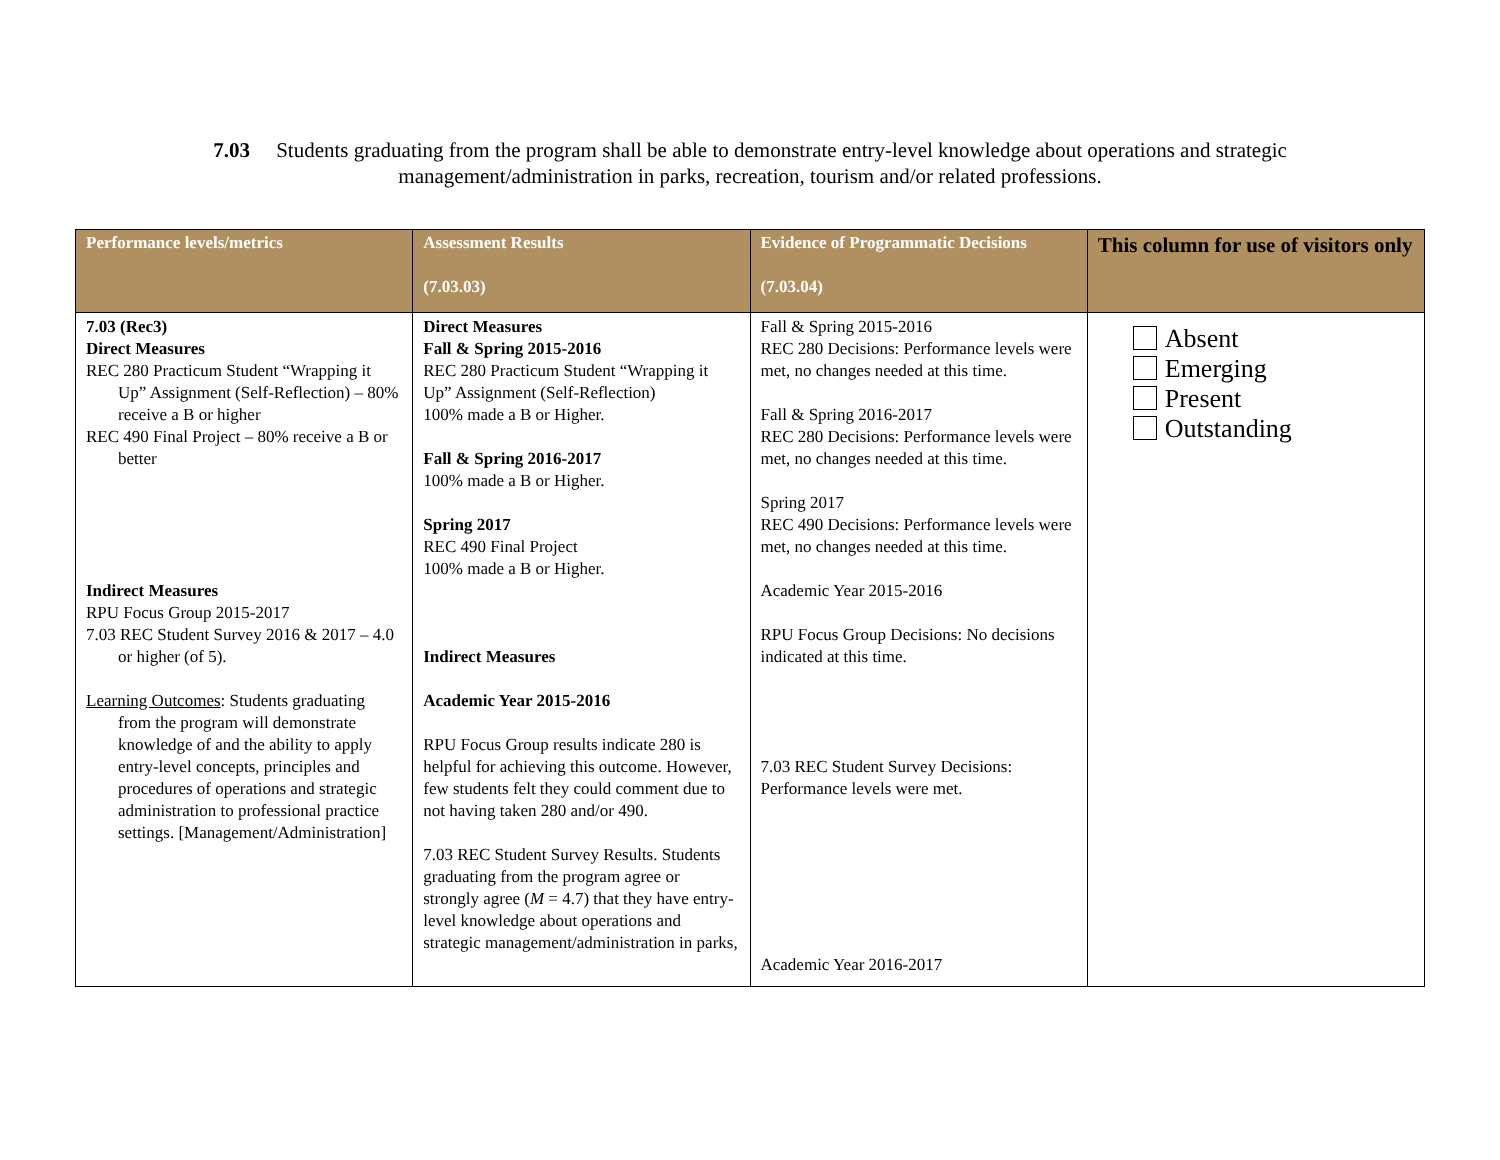7.03 Students graduating from the program shall be able to demonstrate entry-level knowledge about operations and strategic management/administration in parks, recreation, tourism and/or related professions.
| Performance levels/metrics | Assessment Results (7.03.03) | Evidence of Programmatic Decisions (7.03.04) | This column for use of visitors only |
| --- | --- | --- | --- |
| 7.03 (Rec3) Direct Measures REC 280 Practicum Student “Wrapping it Up” Assignment (Self-Reflection) – 80% receive a B or higher REC 490 Final Project – 80% receive a B or better Indirect Measures RPU Focus Group 2015-2017 7.03 REC Student Survey 2016 & 2017 – 4.0 or higher (of 5). Learning Outcomes : Students graduating from the program will demonstrate knowledge of and the ability to apply entry-level concepts, principles and procedures of operations and strategic administration to professional practice settings. [Management/Administration] | Direct Measures Fall & Spring 2015-2016 REC 280 Practicum Student “Wrapping it Up” Assignment (Self-Reflection) 100% made a B or Higher. Fall & Spring 2016-2017 100% made a B or Higher. Spring 2017 REC 490 Final Project 100% made a B or Higher. Indirect Measures Academic Year 2015-2016 RPU Focus Group results indicate 280 is helpful for achieving this outcome. However, few students felt they could comment due to not having taken 280 and/or 490. 7.03 REC Student Survey Results. Students graduating from the program agree or strongly agree ( M = 4.7) that they have entry-level knowledge about operations and strategic management/administration in parks, | Fall & Spring 2015-2016 REC 280 Decisions: Performance levels were met, no changes needed at this time. Fall & Spring 2016-2017 REC 280 Decisions: Performance levels were met, no changes needed at this time. Spring 2017 REC 490 Decisions: Performance levels were met, no changes needed at this time. Academic Year 2015-2016 RPU Focus Group Decisions: No decisions indicated at this time. 7.03 REC Student Survey Decisions: Performance levels were met. Academic Year 2016-2017 | Absent Emerging Present Outstanding |